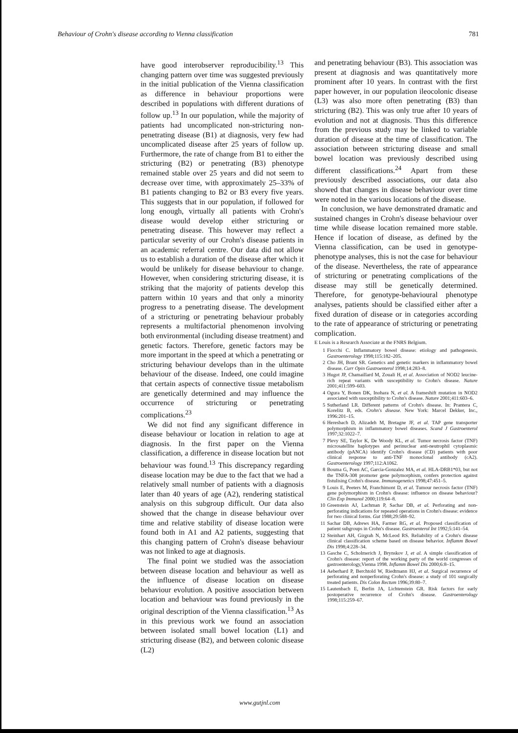Behaviour of Crohn's disease according to Vienna classification 781
have good interobserver reproducibility.<sup>13</sup> This changing pattern over time was suggested previously in the initial publication of the Vienna classification as difference in behaviour proportions were described in populations with different durations of follow up.<sup>13</sup> In our population, while the majority of patients had uncomplicated non-stricturing non-penetrating disease (B1) at diagnosis, very few had uncomplicated disease after 25 years of follow up. Furthermore, the rate of change from B1 to either the stricturing (B2) or penetrating (B3) phenotype remained stable over 25 years and did not seem to decrease over time, with approximately 25–33% of B1 patients changing to B2 or B3 every five years. This suggests that in our population, if followed for long enough, virtually all patients with Crohn's disease would develop either stricturing or penetrating disease. This however may reflect a particular severity of our Crohn's disease patients in an academic referral centre. Our data did not allow us to establish a duration of the disease after which it would be unlikely for disease behaviour to change. However, when considering stricturing disease, it is striking that the majority of patients develop this pattern within 10 years and that only a minority progress to a penetrating disease. The development of a stricturing or penetrating behaviour probably represents a multifactorial phenomenon involving both environmental (including disease treatment) and genetic factors. Therefore, genetic factors may be more important in the speed at which a penetrating or stricturing behaviour develops than in the ultimate behaviour of the disease. Indeed, one could imagine that certain aspects of connective tissue metabolism are genetically determined and may influence the occurrence of stricturing or penetrating complications.<sup>23</sup>
We did not find any significant difference in disease behaviour or location in relation to age at diagnosis. In the first paper on the Vienna classification, a difference in disease location but not behaviour was found.<sup>13</sup> This discrepancy regarding disease location may be due to the fact that we had a relatively small number of patients with a diagnosis later than 40 years of age (A2), rendering statistical analysis on this subgroup difficult. Our data also showed that the change in disease behaviour over time and relative stability of disease location were found both in A1 and A2 patients, suggesting that this changing pattern of Crohn's disease behaviour was not linked to age at diagnosis.
The final point we studied was the association between disease location and behaviour as well as the influence of disease location on disease behaviour evolution. A positive association between location and behaviour was found previously in the original description of the Vienna classification.<sup>13</sup> As in this previous work we found an association between isolated small bowel location (L1) and stricturing disease (B2), and between colonic disease (L2)
and penetrating behaviour (B3). This association was present at diagnosis and was quantitatively more prominent after 10 years. In contrast with the first paper however, in our population ileocolonic disease (L3) was also more often penetrating (B3) than stricturing (B2). This was only true after 10 years of evolution and not at diagnosis. Thus this difference from the previous study may be linked to variable duration of disease at the time of classification. The association between stricturing disease and small bowel location was previously described using different classifications.<sup>24</sup> Apart from these previously described associations, our data also showed that changes in disease behaviour over time were noted in the various locations of the disease.
In conclusion, we have demonstrated dramatic and sustained changes in Crohn's disease behaviour over time while disease location remained more stable. Hence if location of disease, as defined by the Vienna classification, can be used in genotype-phenotype analyses, this is not the case for behaviour of the disease. Nevertheless, the rate of appearance of stricturing or penetrating complications of the disease may still be genetically determined. Therefore, for genotype-behavioural phenotype analyses, patients should be classified either after a fixed duration of disease or in categories according to the rate of appearance of stricturing or penetrating complication.
E Louis is a Research Associate at the FNRS Belgium.
1 Fiocchi C. Inflammatory bowel disease: etiology and pathogenesis. Gastroenterology 1998;115:182–205.
2 Cho JH, Brant SR. Genetics and genetic markers in inflammatory bowel disease. Curr Opin Gastroenterol 1998;14:283–8.
3 Hugot JP, Chamaillard M, Zouali H, et al. Association of NOD2 leucine-rich repeat variants with susceptibility to Crohn's disease. Nature 2001;411:599–603.
4 Ogura Y, Bonen DK, Inohara N, et al. A frameshift mutation in NOD2 associated with susceptibility to Crohn's disease. Nature 2001;411:603–6.
5 Sutherland LR. Different patterns of Crohn's disease. In: Prantera C, Korelitz B, eds. Crohn's disease. New York: Marcel Dekker, Inc., 1996:201–15.
6 Heresbach D, Alizadeh M, Bretagne JF, et al. TAP gene transporter polymorphism in inflammatory bowel diseases. Scand J Gastroenterol 1997;32:1022–7.
7 Plevy SE, Taylor K, De Woody KL, et al. Tumor necrosis factor (TNF) microsatellite haplotypes and perinuclear anti-neutrophil cytoplasmic antibody (pANCA) identify Crohn's disease (CD) patients with poor clinical response to anti-TNF monoclonal antibody (cA2). Gastroenterology 1997;112:A1062.
8 Bouma G, Poen AC, Garcia-Gonzalez MA, et al. HLA-DRB1*03, but not the TNFA-308 promoter gene polymorphism, confers protection against fistulising Crohn's disease. Immunogenetics 1998;47:451–5.
9 Louis E, Peeters M, Franchimont D, et al. Tumour necrosis factor (TNF) gene polymorphism in Crohn's disease: influence on disease behaviour? Clin Exp Immunol 2000;119:64–8.
10 Greenstein AJ, Lachman P, Sachar DB, et al. Perforating and non-perforating indications for repeated operations in Crohn's disease: evidence for two clinical forms. Gut 1988;29:588–92.
11 Sachar DB, Adrews HA, Farmer RG, et al. Proposed classification of patient subgroups in Crohn's disease. Gastroenterol Int 1992;5:141–54.
12 Steinhart AH, Girgrah N, McLeod RS. Reliability of a Crohn's disease clinical classification scheme based on disease behavior. Inflamm Bowel Dis 1998;4:228–34.
13 Gasche C, Scholmerich J, Brynskov J, et al. A simple classification of Crohn's disease: report of the working party of the world congresses of gastroenterology,Vienna 1998. Inflamm Bowel Dis 2000;6:8–15.
14 Aeberhard P, Berchtold W, Riedtmann HJ, et al. Surgical recurrence of perforating and nonperforating Crohn's disease: a study of 101 surgically treated patients. Dis Colon Rectum 1996;39:80–7.
15 Lautenbach E, Berlin JA, Lichtenstein GR. Risk factors for early postoperative recurrence of Crohn's disease. Gastroenterology 1998;115:259–67.
www.gutjnl.com